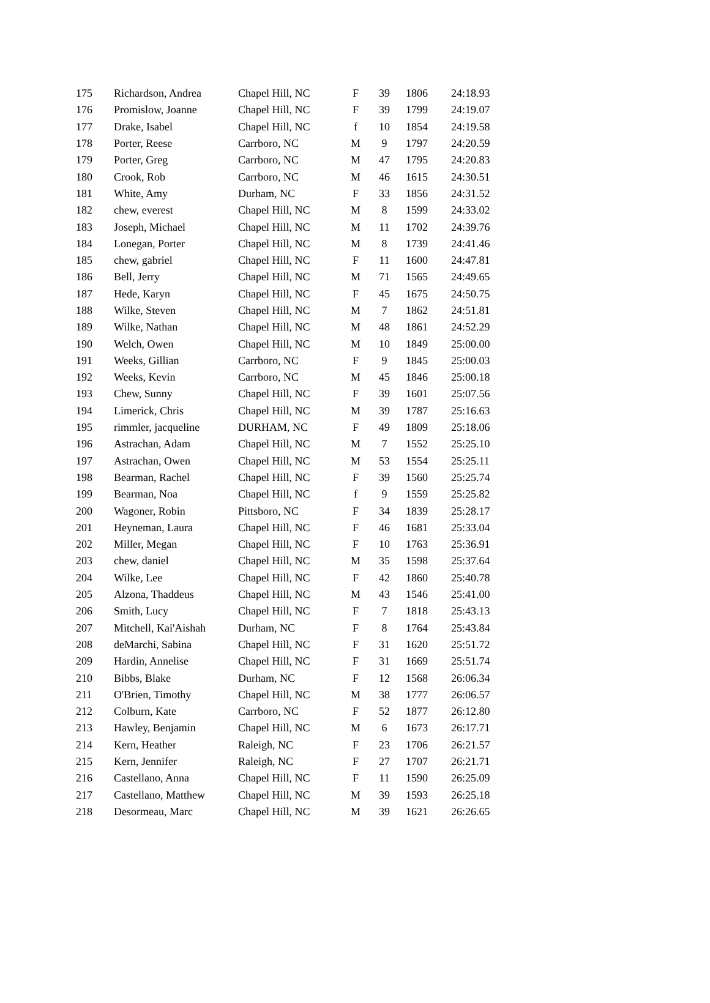| 175 | Richardson, Andrea | Chapel Hill, NC | F | 39 | 1806 | 24:18.93 |
| 176 | Promislow, Joanne | Chapel Hill, NC | F | 39 | 1799 | 24:19.07 |
| 177 | Drake, Isabel | Chapel Hill, NC | f | 10 | 1854 | 24:19.58 |
| 178 | Porter, Reese | Carrboro, NC | M | 9 | 1797 | 24:20.59 |
| 179 | Porter, Greg | Carrboro, NC | M | 47 | 1795 | 24:20.83 |
| 180 | Crook, Rob | Carrboro, NC | M | 46 | 1615 | 24:30.51 |
| 181 | White, Amy | Durham, NC | F | 33 | 1856 | 24:31.52 |
| 182 | chew, everest | Chapel Hill, NC | M | 8 | 1599 | 24:33.02 |
| 183 | Joseph, Michael | Chapel Hill, NC | M | 11 | 1702 | 24:39.76 |
| 184 | Lonegan, Porter | Chapel Hill, NC | M | 8 | 1739 | 24:41.46 |
| 185 | chew, gabriel | Chapel Hill, NC | F | 11 | 1600 | 24:47.81 |
| 186 | Bell, Jerry | Chapel Hill, NC | M | 71 | 1565 | 24:49.65 |
| 187 | Hede, Karyn | Chapel Hill, NC | F | 45 | 1675 | 24:50.75 |
| 188 | Wilke, Steven | Chapel Hill, NC | M | 7 | 1862 | 24:51.81 |
| 189 | Wilke, Nathan | Chapel Hill, NC | M | 48 | 1861 | 24:52.29 |
| 190 | Welch, Owen | Chapel Hill, NC | M | 10 | 1849 | 25:00.00 |
| 191 | Weeks, Gillian | Carrboro, NC | F | 9 | 1845 | 25:00.03 |
| 192 | Weeks, Kevin | Carrboro, NC | M | 45 | 1846 | 25:00.18 |
| 193 | Chew, Sunny | Chapel Hill, NC | F | 39 | 1601 | 25:07.56 |
| 194 | Limerick, Chris | Chapel Hill, NC | M | 39 | 1787 | 25:16.63 |
| 195 | rimmler, jacqueline | DURHAM, NC | F | 49 | 1809 | 25:18.06 |
| 196 | Astrachan, Adam | Chapel Hill, NC | M | 7 | 1552 | 25:25.10 |
| 197 | Astrachan, Owen | Chapel Hill, NC | M | 53 | 1554 | 25:25.11 |
| 198 | Bearman, Rachel | Chapel Hill, NC | F | 39 | 1560 | 25:25.74 |
| 199 | Bearman, Noa | Chapel Hill, NC | f | 9 | 1559 | 25:25.82 |
| 200 | Wagoner, Robin | Pittsboro, NC | F | 34 | 1839 | 25:28.17 |
| 201 | Heyneman, Laura | Chapel Hill, NC | F | 46 | 1681 | 25:33.04 |
| 202 | Miller, Megan | Chapel Hill, NC | F | 10 | 1763 | 25:36.91 |
| 203 | chew, daniel | Chapel Hill, NC | M | 35 | 1598 | 25:37.64 |
| 204 | Wilke, Lee | Chapel Hill, NC | F | 42 | 1860 | 25:40.78 |
| 205 | Alzona, Thaddeus | Chapel Hill, NC | M | 43 | 1546 | 25:41.00 |
| 206 | Smith, Lucy | Chapel Hill, NC | F | 7 | 1818 | 25:43.13 |
| 207 | Mitchell, Kai'Aishah | Durham, NC | F | 8 | 1764 | 25:43.84 |
| 208 | deMarchi, Sabina | Chapel Hill, NC | F | 31 | 1620 | 25:51.72 |
| 209 | Hardin, Annelise | Chapel Hill, NC | F | 31 | 1669 | 25:51.74 |
| 210 | Bibbs, Blake | Durham, NC | F | 12 | 1568 | 26:06.34 |
| 211 | O'Brien, Timothy | Chapel Hill, NC | M | 38 | 1777 | 26:06.57 |
| 212 | Colburn, Kate | Carrboro, NC | F | 52 | 1877 | 26:12.80 |
| 213 | Hawley, Benjamin | Chapel Hill, NC | M | 6 | 1673 | 26:17.71 |
| 214 | Kern, Heather | Raleigh, NC | F | 23 | 1706 | 26:21.57 |
| 215 | Kern, Jennifer | Raleigh, NC | F | 27 | 1707 | 26:21.71 |
| 216 | Castellano, Anna | Chapel Hill, NC | F | 11 | 1590 | 26:25.09 |
| 217 | Castellano, Matthew | Chapel Hill, NC | M | 39 | 1593 | 26:25.18 |
| 218 | Desormeau, Marc | Chapel Hill, NC | M | 39 | 1621 | 26:26.65 |